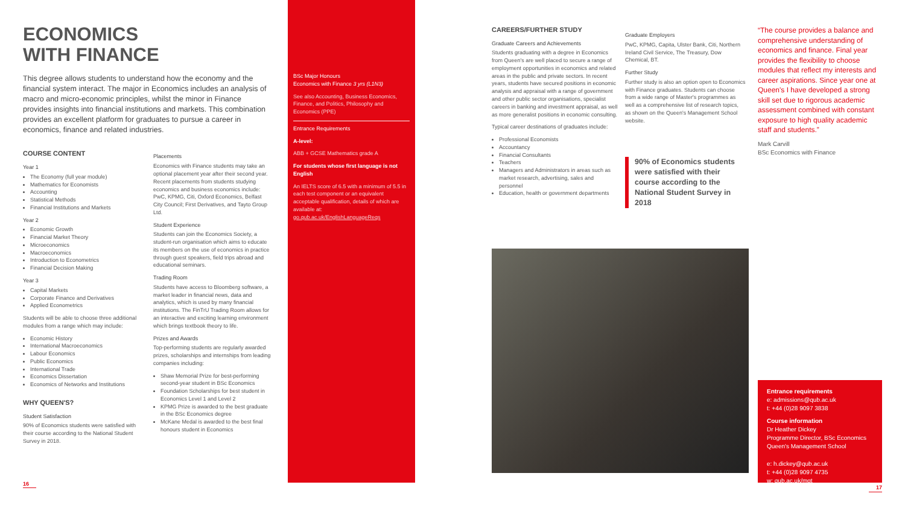ECONOMICS
WITH FINANCE
This degree allows students to understand how the economy and the financial system interact. The major in Economics includes an analysis of macro and micro-economic principles, whilst the minor in Finance provides insights into financial institutions and markets. This combination provides an excellent platform for graduates to pursue a career in economics, finance and related industries.
COURSE CONTENT
Year 1
The Economy (full year module)
Mathematics for Economists
Accounting
Statistical Methods
Financial Institutions and Markets
Year 2
Economic Growth
Financial Market Theory
Microeconomics
Macroeconomics
Introduction to Econometrics
Financial Decision Making
Year 3
Capital Markets
Corporate Finance and Derivatives
Applied Econometrics
Students will be able to choose three additional modules from a range which may include:
Economic History
International Macroeconomics
Labour Economics
Public Economics
International Trade
Economics Dissertation
Economics of Networks and Institutions
WHY QUEEN'S?
Student Satisfaction
90% of Economics students were satisfied with their course according to the National Student Survey in 2018.
Placements
Economics with Finance students may take an optional placement year after their second year. Recent placements from students studying economics and business economics include: PwC, KPMG, Citi, Oxford Economics, Belfast City Council; First Derivatives, and Tayto Group Ltd.
Student Experience
Students can join the Economics Society, a student-run organisation which aims to educate its members on the use of economics in practice through guest speakers, field trips abroad and educational seminars.
Trading Room
Students have access to Bloomberg software, a market leader in financial news, data and analytics, which is used by many financial institutions. The FinTrU Trading Room allows for an interactive and exciting learning environment which brings textbook theory to life.
Prizes and Awards
Top-performing students are regularly awarded prizes, scholarships and internships from leading companies including:
Shaw Memorial Prize for best-performing second-year student in BSc Economics
Foundation Scholarships for best student in Economics Level 1 and Level 2
KPMG Prize is awarded to the best graduate in the BSc Economics degree
McKane Medal is awarded to the best final honours student in Economics
16
BSc Major Honours
Economics with Finance 3 yrs (L1N3)
See also Accounting, Business Economics, Finance, and Politics, Philosophy and Economics (PPE)
Entrance Requirements
A-level:
ABB + GCSE Mathematics grade A
For students whose first language is not English
An IELTS score of 6.5 with a minimum of 5.5 in each test component or an equivalent acceptable qualification, details of which are available at: go.qub.ac.uk/EnglishLanguageReqs
CAREERS/FURTHER STUDY
Graduate Careers and Achievements
Students graduating with a degree in Economics from Queen's are well placed to secure a range of employment opportunities in economics and related areas in the public and private sectors. In recent years, students have secured positions in economic analysis and appraisal with a range of government and other public sector organisations, specialist careers in banking and investment appraisal, as well as more generalist positions in economic consulting.
Typical career destinations of graduates include:
Professional Economists
Accountancy
Financial Consultants
Teachers
Managers and Administrators in areas such as market research, advertising, sales and personnel
Education, health or government departments
Graduate Employers
PwC, KPMG, Capita, Ulster Bank, Citi, Northern Ireland Civil Service, The Treasury, Dow Chemical, BT.
Further Study
Further study is also an option open to Economics with Finance graduates. Students can choose from a wide range of Master's programmes as well as a comprehensive list of research topics, as shown on the Queen's Management School website.
90% of Economics students were satisfied with their course according to the National Student Survey in 2018
“The course provides a balance and comprehensive understanding of economics and finance. Final year provides the flexibility to choose modules that reflect my interests and career aspirations. Since year one at Queen's I have developed a strong skill set due to rigorous academic assessment combined with constant exposure to high quality academic staff and students.”
Mark Carvill
BSc Economics with Finance
Entrance requirements
e: admissions@qub.ac.uk
t: +44 (0)28 9097 3838
Course information
Dr Heather Dickey
Programme Director, BSc Economics
Queen's Management School
e: h.dickey@qub.ac.uk
t: +44 (0)28 9097 4735
w: qub.ac.uk/mgt
17